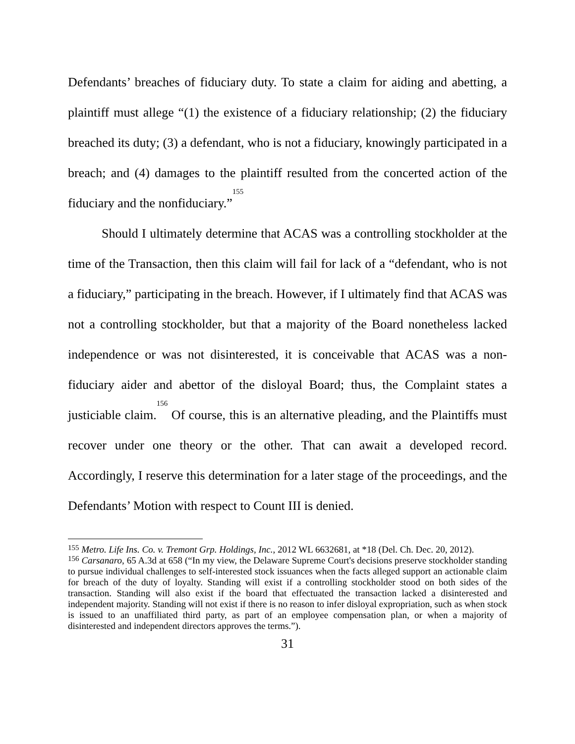Defendants’ breaches of fiduciary duty. To state a claim for aiding and abetting, a plaintiff must allege “(1) the existence of a fiduciary relationship; (2) the fiduciary breached its duty; (3) a defendant, who is not a fiduciary, knowingly participated in a breach; and (4) damages to the plaintiff resulted from the concerted action of the fiduciary and the nonfiduciary.”<sup>155</sup>
Should I ultimately determine that ACAS was a controlling stockholder at the time of the Transaction, then this claim will fail for lack of a “defendant, who is not a fiduciary,” participating in the breach. However, if I ultimately find that ACAS was not a controlling stockholder, but that a majority of the Board nonetheless lacked independence or was not disinterested, it is conceivable that ACAS was a non-fiduciary aider and abettor of the disloyal Board; thus, the Complaint states a justiciable claim.<sup>156</sup> Of course, this is an alternative pleading, and the Plaintiffs must recover under one theory or the other. That can await a developed record. Accordingly, I reserve this determination for a later stage of the proceedings, and the Defendants’ Motion with respect to Count III is denied.
<sup>155</sup> Metro. Life Ins. Co. v. Tremont Grp. Holdings, Inc., 2012 WL 6632681, at *18 (Del. Ch. Dec. 20, 2012).
<sup>156</sup> Carsanaro, 65 A.3d at 658 (“In my view, the Delaware Supreme Court's decisions preserve stockholder standing to pursue individual challenges to self-interested stock issuances when the facts alleged support an actionable claim for breach of the duty of loyalty. Standing will exist if a controlling stockholder stood on both sides of the transaction. Standing will also exist if the board that effectuated the transaction lacked a disinterested and independent majority. Standing will not exist if there is no reason to infer disloyal expropriation, such as when stock is issued to an unaffiliated third party, as part of an employee compensation plan, or when a majority of disinterested and independent directors approves the terms.”).
31